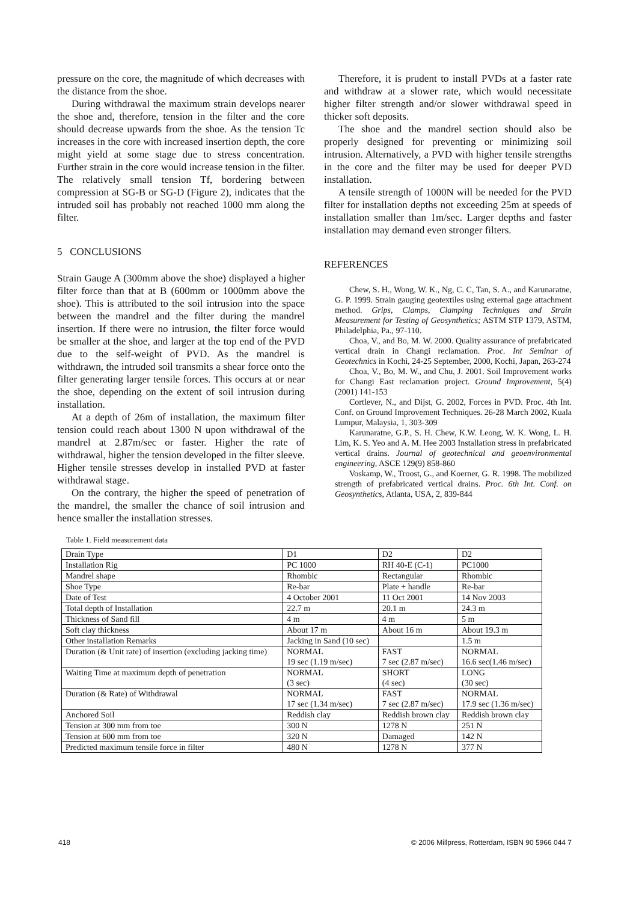pressure on the core, the magnitude of which decreases with the distance from the shoe.
During withdrawal the maximum strain develops nearer the shoe and, therefore, tension in the filter and the core should decrease upwards from the shoe. As the tension Tc increases in the core with increased insertion depth, the core might yield at some stage due to stress concentration. Further strain in the core would increase tension in the filter. The relatively small tension Tf, bordering between compression at SG-B or SG-D (Figure 2), indicates that the intruded soil has probably not reached 1000 mm along the filter.
5 CONCLUSIONS
Strain Gauge A (300mm above the shoe) displayed a higher filter force than that at B (600mm or 1000mm above the shoe). This is attributed to the soil intrusion into the space between the mandrel and the filter during the mandrel insertion. If there were no intrusion, the filter force would be smaller at the shoe, and larger at the top end of the PVD due to the self-weight of PVD. As the mandrel is withdrawn, the intruded soil transmits a shear force onto the filter generating larger tensile forces. This occurs at or near the shoe, depending on the extent of soil intrusion during installation.
At a depth of 26m of installation, the maximum filter tension could reach about 1300 N upon withdrawal of the mandrel at 2.87m/sec or faster. Higher the rate of withdrawal, higher the tension developed in the filter sleeve. Higher tensile stresses develop in installed PVD at faster withdrawal stage.
On the contrary, the higher the speed of penetration of the mandrel, the smaller the chance of soil intrusion and hence smaller the installation stresses.
Therefore, it is prudent to install PVDs at a faster rate and withdraw at a slower rate, which would necessitate higher filter strength and/or slower withdrawal speed in thicker soft deposits.
The shoe and the mandrel section should also be properly designed for preventing or minimizing soil intrusion. Alternatively, a PVD with higher tensile strengths in the core and the filter may be used for deeper PVD installation.
A tensile strength of 1000N will be needed for the PVD filter for installation depths not exceeding 25m at speeds of installation smaller than 1m/sec. Larger depths and faster installation may demand even stronger filters.
REFERENCES
Chew, S. H., Wong, W. K., Ng, C. C, Tan, S. A., and Karunaratne, G. P. 1999. Strain gauging geotextiles using external gage attachment method. Grips, Clamps, Clamping Techniques and Strain Measurement for Testing of Geosynthetics; ASTM STP 1379, ASTM, Philadelphia, Pa., 97-110.
Choa, V., and Bo, M. W. 2000. Quality assurance of prefabricated vertical drain in Changi reclamation. Proc. Int Seminar of Geotechnics in Kochi, 24-25 September, 2000, Kochi, Japan, 263-274
Choa, V., Bo, M. W., and Chu, J. 2001. Soil Improvement works for Changi East reclamation project. Ground Improvement, 5(4) (2001) 141-153
Cortlever, N., and Dijst, G. 2002, Forces in PVD. Proc. 4th Int. Conf. on Ground Improvement Techniques. 26-28 March 2002, Kuala Lumpur, Malaysia, 1, 303-309
Karunaratne, G.P., S. H. Chew, K.W. Leong, W. K. Wong, L. H. Lim, K. S. Yeo and A. M. Hee 2003 Installation stress in prefabricated vertical drains. Journal of geotechnical and geoenvironmental engineering, ASCE 129(9) 858-860
Voskamp, W., Troost, G., and Koerner, G. R. 1998. The mobilized strength of prefabricated vertical drains. Proc. 6th Int. Conf. on Geosynthetics, Atlanta, USA, 2, 839-844
Table 1. Field measurement data
| Drain Type | D1 | D2 | D2 |
| Installation Rig | PC 1000 | RH 40-E (C-1) | PC1000 |
| Mandrel shape | Rhombic | Rectangular | Rhombic |
| Shoe Type | Re-bar | Plate + handle | Re-bar |
| Date of Test | 4 October 2001 | 11 Oct 2001 | 14 Nov 2003 |
| Total depth of Installation | 22.7 m | 20.1 m | 24.3 m |
| Thickness of Sand fill | 4 m | 4 m | 5 m |
| Soft clay thickness | About 17 m | About 16 m | About 19.3 m |
| Other installation Remarks | Jacking in Sand (10 sec) | | 1.5 m |
| Duration (& Unit rate) of insertion (excluding jacking time) | NORMAL 19 sec (1.19 m/sec) | FAST 7 sec (2.87 m/sec) | NORMAL 16.6 sec(1.46 m/sec) |
| Waiting Time at maximum depth of penetration | NORMAL (3 sec) | SHORT (4 sec) | LONG (30 sec) |
| Duration (& Rate) of Withdrawal | NORMAL 17 sec (1.34 m/sec) | FAST 7 sec (2.87 m/sec) | NORMAL 17.9 sec (1.36 m/sec) |
| Anchored Soil | Reddish clay | Reddish brown clay | Reddish brown clay |
| Tension at 300 mm from toe | 300 N | 1278 N | 251 N |
| Tension at 600 mm from toe | 320 N | Damaged | 142 N |
| Predicted maximum tensile force in filter | 480 N | 1278 N | 377 N |
418 © 2006 Millpress, Rotterdam, ISBN 90 5966 044 7